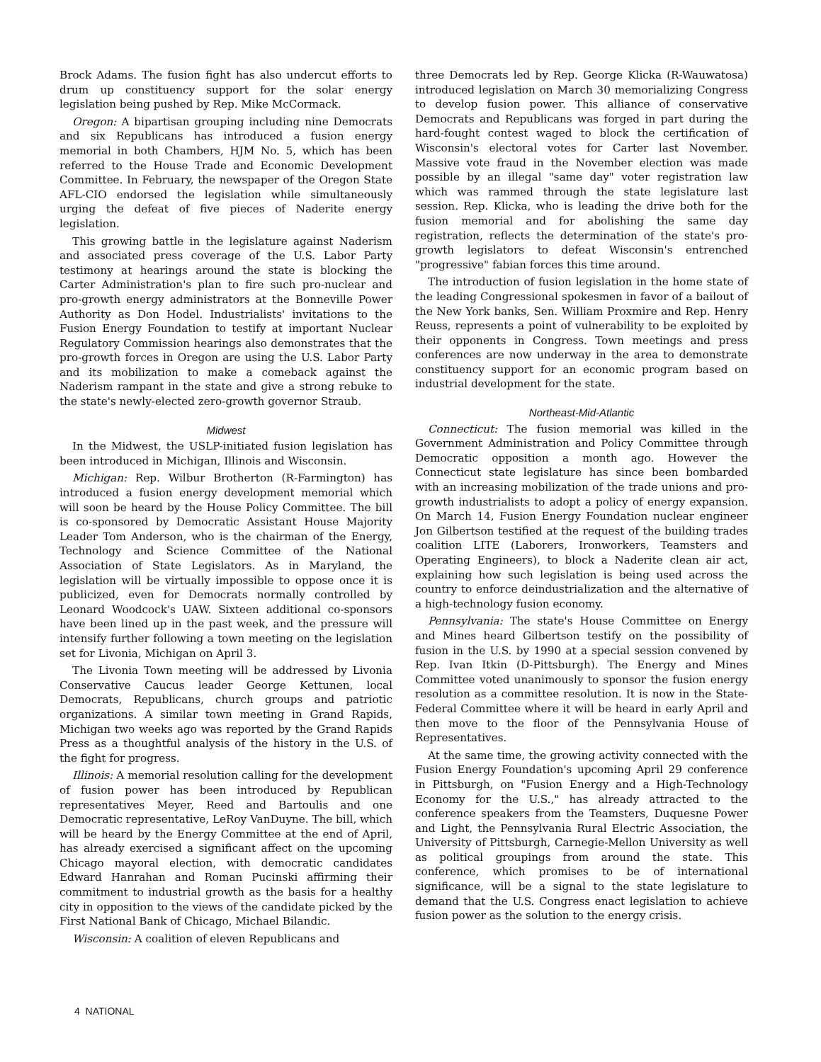Brock Adams. The fusion fight has also undercut efforts to drum up constituency support for the solar energy legislation being pushed by Rep. Mike McCormack.
Oregon: A bipartisan grouping including nine Democrats and six Republicans has introduced a fusion energy memorial in both Chambers, HJM No. 5, which has been referred to the House Trade and Economic Development Committee. In February, the newspaper of the Oregon State AFL-CIO endorsed the legislation while simultaneously urging the defeat of five pieces of Naderite energy legislation.
This growing battle in the legislature against Naderism and associated press coverage of the U.S. Labor Party testimony at hearings around the state is blocking the Carter Administration's plan to fire such pro-nuclear and pro-growth energy administrators at the Bonneville Power Authority as Don Hodel. Industrialists' invitations to the Fusion Energy Foundation to testify at important Nuclear Regulatory Commission hearings also demonstrates that the pro-growth forces in Oregon are using the U.S. Labor Party and its mobilization to make a comeback against the Naderism rampant in the state and give a strong rebuke to the state's newly-elected zero-growth governor Straub.
Midwest
In the Midwest, the USLP-initiated fusion legislation has been introduced in Michigan, Illinois and Wisconsin.
Michigan: Rep. Wilbur Brotherton (R-Farmington) has introduced a fusion energy development memorial which will soon be heard by the House Policy Committee. The bill is co-sponsored by Democratic Assistant House Majority Leader Tom Anderson, who is the chairman of the Energy, Technology and Science Committee of the National Association of State Legislators. As in Maryland, the legislation will be virtually impossible to oppose once it is publicized, even for Democrats normally controlled by Leonard Woodcock's UAW. Sixteen additional co-sponsors have been lined up in the past week, and the pressure will intensify further following a town meeting on the legislation set for Livonia, Michigan on April 3.
The Livonia Town meeting will be addressed by Livonia Conservative Caucus leader George Kettunen, local Democrats, Republicans, church groups and patriotic organizations. A similar town meeting in Grand Rapids, Michigan two weeks ago was reported by the Grand Rapids Press as a thoughtful analysis of the history in the U.S. of the fight for progress.
Illinois: A memorial resolution calling for the development of fusion power has been introduced by Republican representatives Meyer, Reed and Bartoulis and one Democratic representative, LeRoy VanDuyne. The bill, which will be heard by the Energy Committee at the end of April, has already exercised a significant affect on the upcoming Chicago mayoral election, with democratic candidates Edward Hanrahan and Roman Pucinski affirming their commitment to industrial growth as the basis for a healthy city in opposition to the views of the candidate picked by the First National Bank of Chicago, Michael Bilandic.
Wisconsin: A coalition of eleven Republicans and
three Democrats led by Rep. George Klicka (R-Wauwatosa) introduced legislation on March 30 memorializing Congress to develop fusion power. This alliance of conservative Democrats and Republicans was forged in part during the hard-fought contest waged to block the certification of Wisconsin's electoral votes for Carter last November. Massive vote fraud in the November election was made possible by an illegal "same day" voter registration law which was rammed through the state legislature last session. Rep. Klicka, who is leading the drive both for the fusion memorial and for abolishing the same day registration, reflects the determination of the state's pro-growth legislators to defeat Wisconsin's entrenched "progressive" fabian forces this time around.
The introduction of fusion legislation in the home state of the leading Congressional spokesmen in favor of a bailout of the New York banks, Sen. William Proxmire and Rep. Henry Reuss, represents a point of vulnerability to be exploited by their opponents in Congress. Town meetings and press conferences are now underway in the area to demonstrate constituency support for an economic program based on industrial development for the state.
Northeast-Mid-Atlantic
Connecticut: The fusion memorial was killed in the Government Administration and Policy Committee through Democratic opposition a month ago. However the Connecticut state legislature has since been bombarded with an increasing mobilization of the trade unions and pro-growth industrialists to adopt a policy of energy expansion. On March 14, Fusion Energy Foundation nuclear engineer Jon Gilbertson testified at the request of the building trades coalition LITE (Laborers, Ironworkers, Teamsters and Operating Engineers), to block a Naderite clean air act, explaining how such legislation is being used across the country to enforce deindustrialization and the alternative of a high-technology fusion economy.
Pennsylvania: The state's House Committee on Energy and Mines heard Gilbertson testify on the possibility of fusion in the U.S. by 1990 at a special session convened by Rep. Ivan Itkin (D-Pittsburgh). The Energy and Mines Committee voted unanimously to sponsor the fusion energy resolution as a committee resolution. It is now in the State-Federal Committee where it will be heard in early April and then move to the floor of the Pennsylvania House of Representatives.
At the same time, the growing activity connected with the Fusion Energy Foundation's upcoming April 29 conference in Pittsburgh, on "Fusion Energy and a High-Technology Economy for the U.S.," has already attracted to the conference speakers from the Teamsters, Duquesne Power and Light, the Pennsylvania Rural Electric Association, the University of Pittsburgh, Carnegie-Mellon University as well as political groupings from around the state. This conference, which promises to be of international significance, will be a signal to the state legislature to demand that the U.S. Congress enact legislation to achieve fusion power as the solution to the energy crisis.
4 NATIONAL